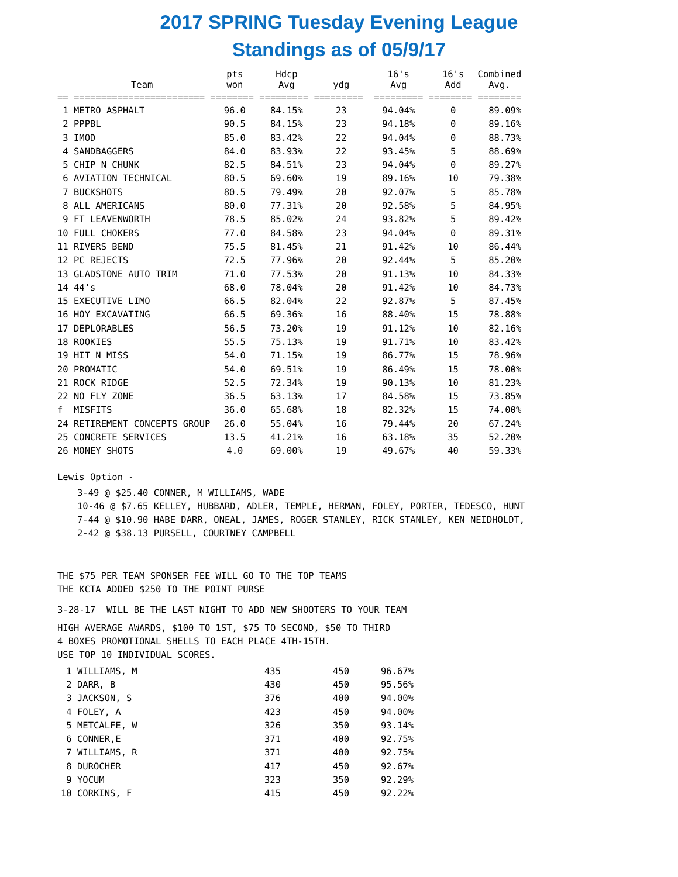2017 SPRING Tuesday Evening League
Standings as of 05/9/17
| | Team | pts won | Hdcp Avg | ydg | 16's Avg | 16's Add | Combined Avg. |
| --- | --- | --- | --- | --- | --- | --- | --- |
| == | ======================== | ======== | ========= | ========= | ========= | ======== | ======== |
| 1 | METRO ASPHALT | 96.0 | 84.15% | 23 | 94.04% | 0 | 89.09% |
| 2 | PPPBL | 90.5 | 84.15% | 23 | 94.18% | 0 | 89.16% |
| 3 | IMOD | 85.0 | 83.42% | 22 | 94.04% | 0 | 88.73% |
| 4 | SANDBAGGERS | 84.0 | 83.93% | 22 | 93.45% | 5 | 88.69% |
| 5 | CHIP N CHUNK | 82.5 | 84.51% | 23 | 94.04% | 0 | 89.27% |
| 6 | AVIATION TECHNICAL | 80.5 | 69.60% | 19 | 89.16% | 10 | 79.38% |
| 7 | BUCKSHOTS | 80.5 | 79.49% | 20 | 92.07% | 5 | 85.78% |
| 8 | ALL AMERICANS | 80.0 | 77.31% | 20 | 92.58% | 5 | 84.95% |
| 9 | FT LEAVENWORTH | 78.5 | 85.02% | 24 | 93.82% | 5 | 89.42% |
| 10 | FULL CHOKERS | 77.0 | 84.58% | 23 | 94.04% | 0 | 89.31% |
| 11 | RIVERS BEND | 75.5 | 81.45% | 21 | 91.42% | 10 | 86.44% |
| 12 | PC REJECTS | 72.5 | 77.96% | 20 | 92.44% | 5 | 85.20% |
| 13 | GLADSTONE AUTO TRIM | 71.0 | 77.53% | 20 | 91.13% | 10 | 84.33% |
| 14 | 44's | 68.0 | 78.04% | 20 | 91.42% | 10 | 84.73% |
| 15 | EXECUTIVE LIMO | 66.5 | 82.04% | 22 | 92.87% | 5 | 87.45% |
| 16 | HOY EXCAVATING | 66.5 | 69.36% | 16 | 88.40% | 15 | 78.88% |
| 17 | DEPLORABLES | 56.5 | 73.20% | 19 | 91.12% | 10 | 82.16% |
| 18 | ROOKIES | 55.5 | 75.13% | 19 | 91.71% | 10 | 83.42% |
| 19 | HIT N MISS | 54.0 | 71.15% | 19 | 86.77% | 15 | 78.96% |
| 20 | PROMATIC | 54.0 | 69.51% | 19 | 86.49% | 15 | 78.00% |
| 21 | ROCK RIDGE | 52.5 | 72.34% | 19 | 90.13% | 10 | 81.23% |
| 22 | NO FLY ZONE | 36.5 | 63.13% | 17 | 84.58% | 15 | 73.85% |
| f | MISFITS | 36.0 | 65.68% | 18 | 82.32% | 15 | 74.00% |
| 24 | RETIREMENT CONCEPTS GROUP | 26.0 | 55.04% | 16 | 79.44% | 20 | 67.24% |
| 25 | CONCRETE SERVICES | 13.5 | 41.21% | 16 | 63.18% | 35 | 52.20% |
| 26 | MONEY SHOTS | 4.0 | 69.00% | 19 | 49.67% | 40 | 59.33% |
Lewis Option -
3-49 @ $25.40 CONNER, M WILLIAMS, WADE
10-46 @ $7.65 KELLEY, HUBBARD, ADLER, TEMPLE, HERMAN, FOLEY, PORTER, TEDESCO, HUNT
7-44 @ $10.90 HABE DARR, ONEAL, JAMES, ROGER STANLEY, RICK STANLEY, KEN NEIDHOLDT,
2-42 @ $38.13 PURSELL, COURTNEY CAMPBELL
THE $75 PER TEAM SPONSER FEE WILL GO TO THE TOP TEAMS
THE KCTA ADDED $250 TO THE POINT PURSE
3-28-17 WILL BE THE LAST NIGHT TO ADD NEW SHOOTERS TO YOUR TEAM
HIGH AVERAGE AWARDS, $100 TO 1ST, $75 TO SECOND, $50 TO THIRD
4 BOXES PROMOTIONAL SHELLS TO EACH PLACE 4TH-15TH.
USE TOP 10 INDIVIDUAL SCORES.
| 1 | WILLIAMS, M | 435 | 450 | 96.67% |
| 2 | DARR, B | 430 | 450 | 95.56% |
| 3 | JACKSON, S | 376 | 400 | 94.00% |
| 4 | FOLEY, A | 423 | 450 | 94.00% |
| 5 | METCALFE, W | 326 | 350 | 93.14% |
| 6 | CONNER,E | 371 | 400 | 92.75% |
| 7 | WILLIAMS, R | 371 | 400 | 92.75% |
| 8 | DUROCHER | 417 | 450 | 92.67% |
| 9 | YOCUM | 323 | 350 | 92.29% |
| 10 | CORKINS, F | 415 | 450 | 92.22% |